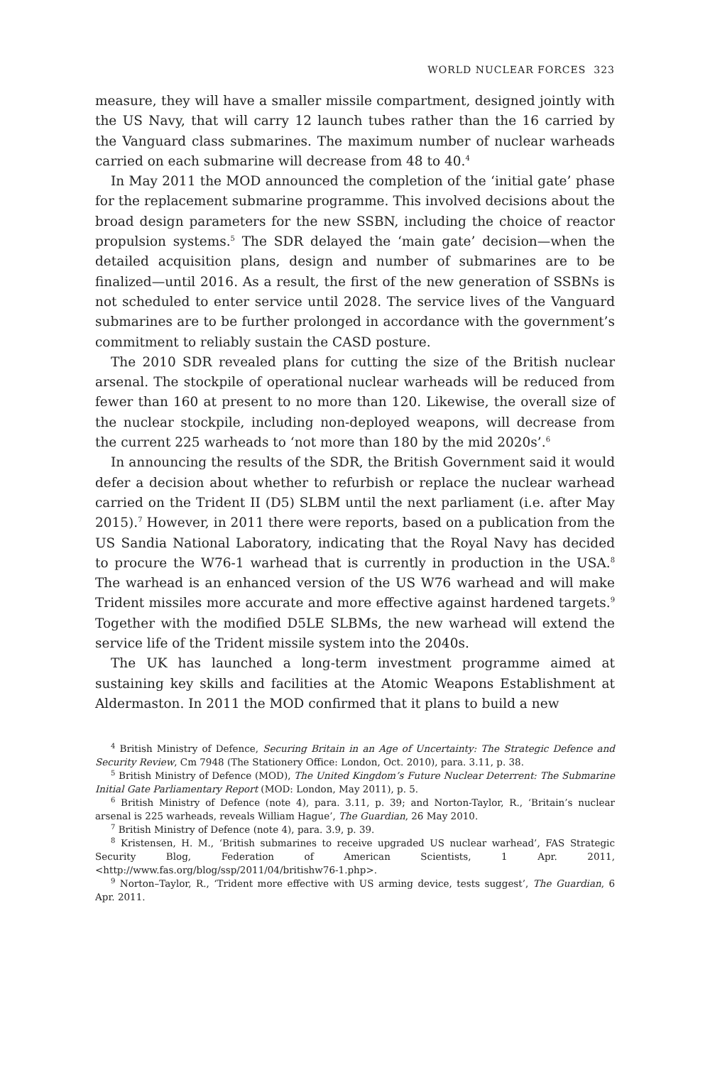WORLD NUCLEAR FORCES 323
measure, they will have a smaller missile compartment, designed jointly with the US Navy, that will carry 12 launch tubes rather than the 16 carried by the Vanguard class submarines. The maximum number of nuclear warheads carried on each submarine will decrease from 48 to 40.<sup>4</sup>
In May 2011 the MOD announced the completion of the ‘initial gate’ phase for the replacement submarine programme. This involved decisions about the broad design parameters for the new SSBN, including the choice of reactor propulsion systems.<sup>5</sup> The SDR delayed the ‘main gate’ decision—when the detailed acquisition plans, design and number of submarines are to be finalized—until 2016. As a result, the first of the new generation of SSBNs is not scheduled to enter service until 2028. The service lives of the Vanguard submarines are to be further prolonged in accordance with the government’s commitment to reliably sustain the CASD posture.
The 2010 SDR revealed plans for cutting the size of the British nuclear arsenal. The stockpile of operational nuclear warheads will be reduced from fewer than 160 at present to no more than 120. Likewise, the overall size of the nuclear stockpile, including non-deployed weapons, will decrease from the current 225 warheads to ‘not more than 180 by the mid 2020s’.<sup>6</sup>
In announcing the results of the SDR, the British Government said it would defer a decision about whether to refurbish or replace the nuclear warhead carried on the Trident II (D5) SLBM until the next parliament (i.e. after May 2015).<sup>7</sup> However, in 2011 there were reports, based on a publication from the US Sandia National Laboratory, indicating that the Royal Navy has decided to procure the W76-1 warhead that is currently in production in the USA.<sup>8</sup> The warhead is an enhanced version of the US W76 warhead and will make Trident missiles more accurate and more effective against hardened targets.<sup>9</sup> Together with the modified D5LE SLBMs, the new warhead will extend the service life of the Trident missile system into the 2040s.
The UK has launched a long-term investment programme aimed at sustaining key skills and facilities at the Atomic Weapons Establishment at Aldermaston. In 2011 the MOD confirmed that it plans to build a new
<sup>4</sup> British Ministry of Defence, Securing Britain in an Age of Uncertainty: The Strategic Defence and Security Review, Cm 7948 (The Stationery Office: London, Oct. 2010), para. 3.11, p. 38.
<sup>5</sup> British Ministry of Defence (MOD), The United Kingdom’s Future Nuclear Deterrent: The Submarine Initial Gate Parliamentary Report (MOD: London, May 2011), p. 5.
<sup>6</sup> British Ministry of Defence (note 4), para. 3.11, p. 39; and Norton-Taylor, R., ‘Britain’s nuclear arsenal is 225 warheads, reveals William Hague’, The Guardian, 26 May 2010.
<sup>7</sup> British Ministry of Defence (note 4), para. 3.9, p. 39.
<sup>8</sup> Kristensen, H. M., ‘British submarines to receive upgraded US nuclear warhead’, FAS Strategic Security Blog, Federation of American Scientists, 1 Apr. 2011, <http://www.fas.org/blog/ssp/2011/04/britishw76-1.php>.
<sup>9</sup> Norton–Taylor, R., ‘Trident more effective with US arming device, tests suggest’, The Guardian, 6 Apr. 2011.